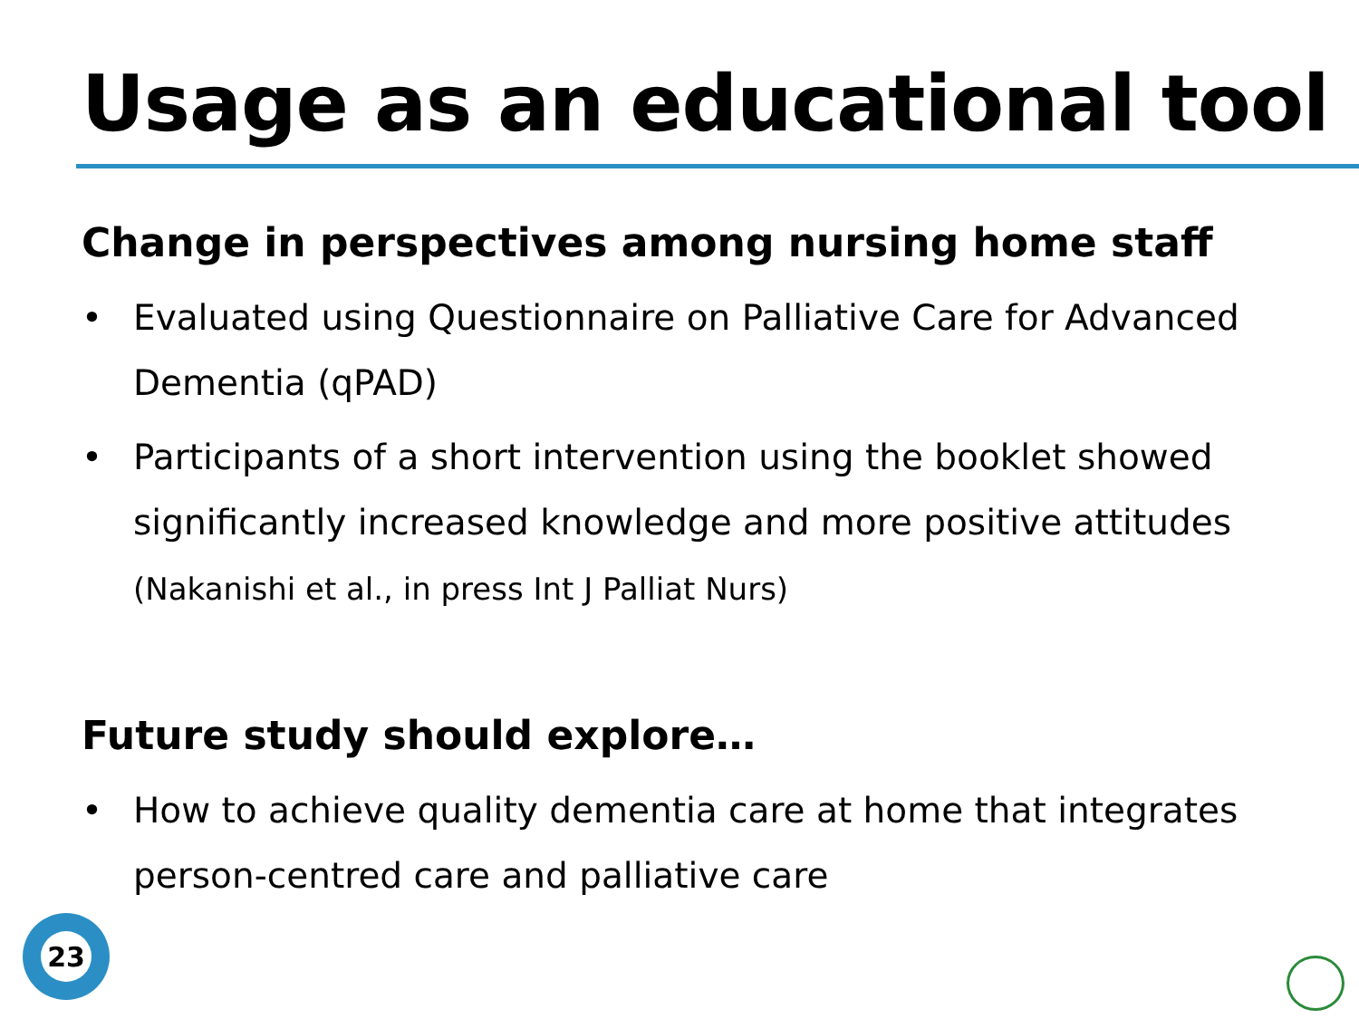Usage as an educational tool
Change in perspectives among nursing home staff
• Evaluated using Questionnaire on Palliative Care for Advanced Dementia (qPAD)
• Participants of a short intervention using the booklet showed significantly increased knowledge and more positive attitudes (Nakanishi et al., in press Int J Palliat Nurs)
Future study should explore…
• How to achieve quality dementia care at home that integrates person-centred care and palliative care
23